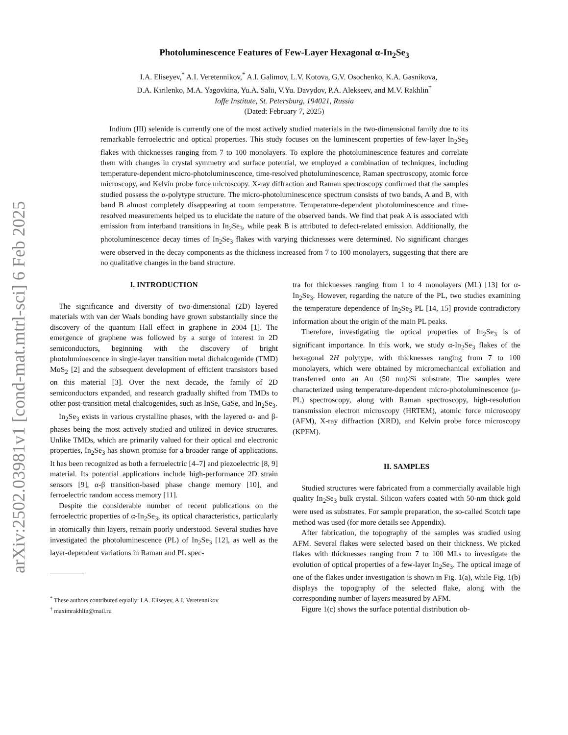arXiv:2502.03981v1 [cond-mat.mtrl-sci] 6 Feb 2025
Photoluminescence Features of Few-Layer Hexagonal α-In<sub>2</sub>Se<sub>3</sub>
I.A. Eliseyev,<sup>*</sup> A.I. Veretennikov,<sup>*</sup> A.I. Galimov, L.V. Kotova, G.V. Osochenko, K.A. Gasnikova,
D.A. Kirilenko, M.A. Yagovkina, Yu.A. Salii, V.Yu. Davydov, P.A. Alekseev, and M.V. Rakhlin<sup>†</sup>
Ioffe Institute, St. Petersburg, 194021, Russia
(Dated: February 7, 2025)
Indium (III) selenide is currently one of the most actively studied materials in the two-dimensional family due to its remarkable ferroelectric and optical properties. This study focuses on the luminescent properties of few-layer In<sub>2</sub>Se<sub>3</sub> flakes with thicknesses ranging from 7 to 100 monolayers. To explore the photoluminescence features and correlate them with changes in crystal symmetry and surface potential, we employed a combination of techniques, including temperature-dependent micro-photoluminescence, time-resolved photoluminescence, Raman spectroscopy, atomic force microscopy, and Kelvin probe force microscopy. X-ray diffraction and Raman spectroscopy confirmed that the samples studied possess the α-polytype structure. The micro-photoluminescence spectrum consists of two bands, A and B, with band B almost completely disappearing at room temperature. Temperature-dependent photoluminescence and time-resolved measurements helped us to elucidate the nature of the observed bands. We find that peak A is associated with emission from interband transitions in In<sub>2</sub>Se<sub>3</sub>, while peak B is attributed to defect-related emission. Additionally, the photoluminescence decay times of In<sub>2</sub>Se<sub>3</sub> flakes with varying thicknesses were determined. No significant changes were observed in the decay components as the thickness increased from 7 to 100 monolayers, suggesting that there are no qualitative changes in the band structure.
I. INTRODUCTION
The significance and diversity of two-dimensional (2D) layered materials with van der Waals bonding have grown substantially since the discovery of the quantum Hall effect in graphene in 2004 [1]. The emergence of graphene was followed by a surge of interest in 2D semiconductors, beginning with the discovery of bright photoluminescence in single-layer transition metal dichalcogenide (TMD) MoS<sub>2</sub> [2] and the subsequent development of efficient transistors based on this material [3]. Over the next decade, the family of 2D semiconductors expanded, and research gradually shifted from TMDs to other post-transition metal chalcogenides, such as InSe, GaSe, and In<sub>2</sub>Se<sub>3</sub>.
In<sub>2</sub>Se<sub>3</sub> exists in various crystalline phases, with the layered α- and β-phases being the most actively studied and utilized in device structures. Unlike TMDs, which are primarily valued for their optical and electronic properties, In<sub>2</sub>Se<sub>3</sub> has shown promise for a broader range of applications. It has been recognized as both a ferroelectric [4–7] and piezoelectric [8, 9] material. Its potential applications include high-performance 2D strain sensors [9], α-β transition-based phase change memory [10], and ferroelectric random access memory [11].
Despite the considerable number of recent publications on the ferroelectric properties of α-In<sub>2</sub>Se<sub>3</sub>, its optical characteristics, particularly in atomically thin layers, remain poorly understood. Several studies have investigated the photoluminescence (PL) of In<sub>2</sub>Se<sub>3</sub> [12], as well as the layer-dependent variations in Raman and PL spec-
<sup>*</sup> These authors contributed equally: I.A. Eliseyev, A.I. Veretennikov
<sup>†</sup> maximrakhlin@mail.ru
tra for thicknesses ranging from 1 to 4 monolayers (ML) [13] for α-In<sub>2</sub>Se<sub>3</sub>. However, regarding the nature of the PL, two studies examining the temperature dependence of In<sub>2</sub>Se<sub>3</sub> PL [14, 15] provide contradictory information about the origin of the main PL peaks.
Therefore, investigating the optical properties of In<sub>2</sub>Se<sub>3</sub> is of significant importance. In this work, we study α-In<sub>2</sub>Se<sub>3</sub> flakes of the hexagonal 2H polytype, with thicknesses ranging from 7 to 100 monolayers, which were obtained by micromechanical exfoliation and transferred onto an Au (50 nm)/Si substrate. The samples were characterized using temperature-dependent micro-photoluminescence (μ-PL) spectroscopy, along with Raman spectroscopy, high-resolution transmission electron microscopy (HRTEM), atomic force microscopy (AFM), X-ray diffraction (XRD), and Kelvin probe force microscopy (KPFM).
II. SAMPLES
Studied structures were fabricated from a commercially available high quality In<sub>2</sub>Se<sub>3</sub> bulk crystal. Silicon wafers coated with 50-nm thick gold were used as substrates. For sample preparation, the so-called Scotch tape method was used (for more details see Appendix).
After fabrication, the topography of the samples was studied using AFM. Several flakes were selected based on their thickness. We picked flakes with thicknesses ranging from 7 to 100 MLs to investigate the evolution of optical properties of a few-layer In<sub>2</sub>Se<sub>3</sub>. The optical image of one of the flakes under investigation is shown in Fig. 1(a), while Fig. 1(b) displays the topography of the selected flake, along with the corresponding number of layers measured by AFM.
Figure 1(c) shows the surface potential distribution ob-